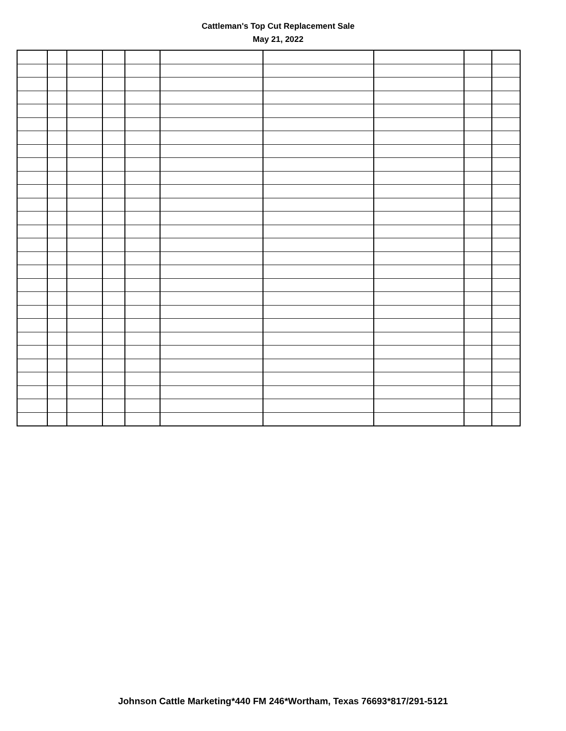Cattleman's Top Cut Replacement Sale
May 21, 2022
Johnson Cattle Marketing*440 FM 246*Wortham, Texas 76693*817/291-5121